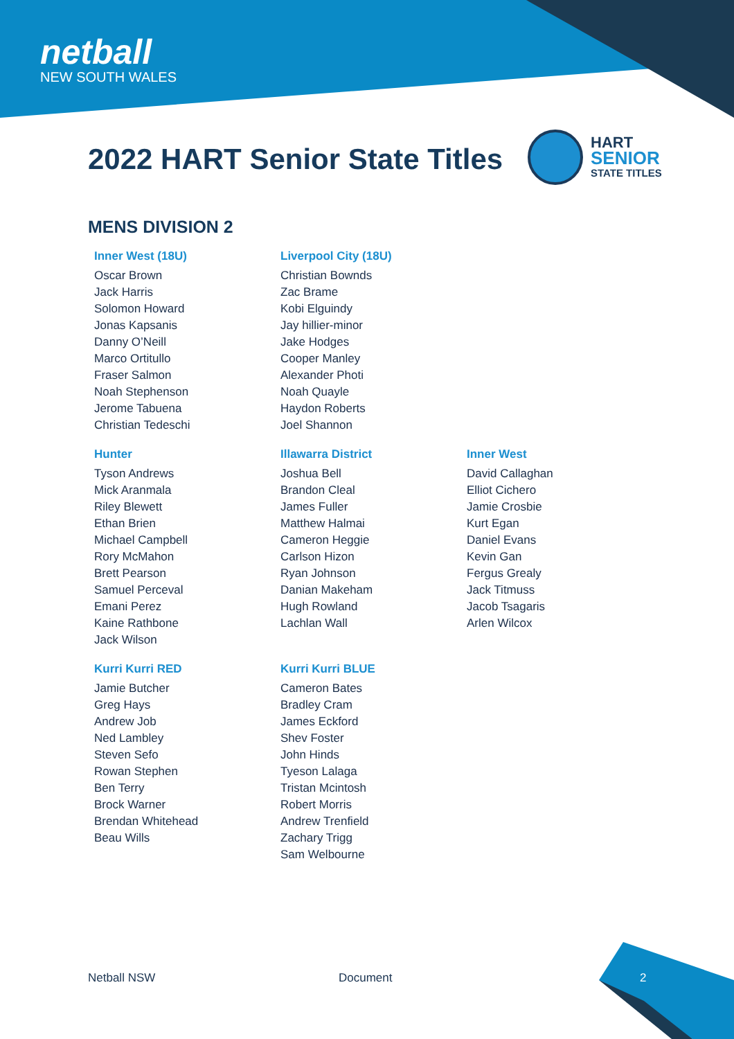netball
NEW SOUTH WALES
2022 HART Senior State Titles
HART
SENIOR
STATE TITLES
MENS DIVISION 2
Inner West (18U)
Oscar Brown
Jack Harris
Solomon Howard
Jonas Kapsanis
Danny O’Neill
Marco Ortitullo
Fraser Salmon
Noah Stephenson
Jerome Tabuena
Christian Tedeschi
Liverpool City (18U)
Christian Bownds
Zac Brame
Kobi Elguindy
Jay hillier-minor
Jake Hodges
Cooper Manley
Alexander Photi
Noah Quayle
Haydon Roberts
Joel Shannon
Hunter
Tyson Andrews
Mick Aranmala
Riley Blewett
Ethan Brien
Michael Campbell
Rory McMahon
Brett Pearson
Samuel Perceval
Emani Perez
Kaine Rathbone
Jack Wilson
Illawarra District
Joshua Bell
Brandon Cleal
James Fuller
Matthew Halmai
Cameron Heggie
Carlson Hizon
Ryan Johnson
Danian Makeham
Hugh Rowland
Lachlan Wall
Inner West
David Callaghan
Elliot Cichero
Jamie Crosbie
Kurt Egan
Daniel Evans
Kevin Gan
Fergus Grealy
Jack Titmuss
Jacob Tsagaris
Arlen Wilcox
Kurri Kurri RED
Jamie Butcher
Greg Hays
Andrew Job
Ned Lambley
Steven Sefo
Rowan Stephen
Ben Terry
Brock Warner
Brendan Whitehead
Beau Wills
Kurri Kurri BLUE
Cameron Bates
Bradley Cram
James Eckford
Shev Foster
John Hinds
Tyeson Lalaga
Tristan Mcintosh
Robert Morris
Andrew Trenfield
Zachary Trigg
Sam Welbourne
Netball NSW Document 2